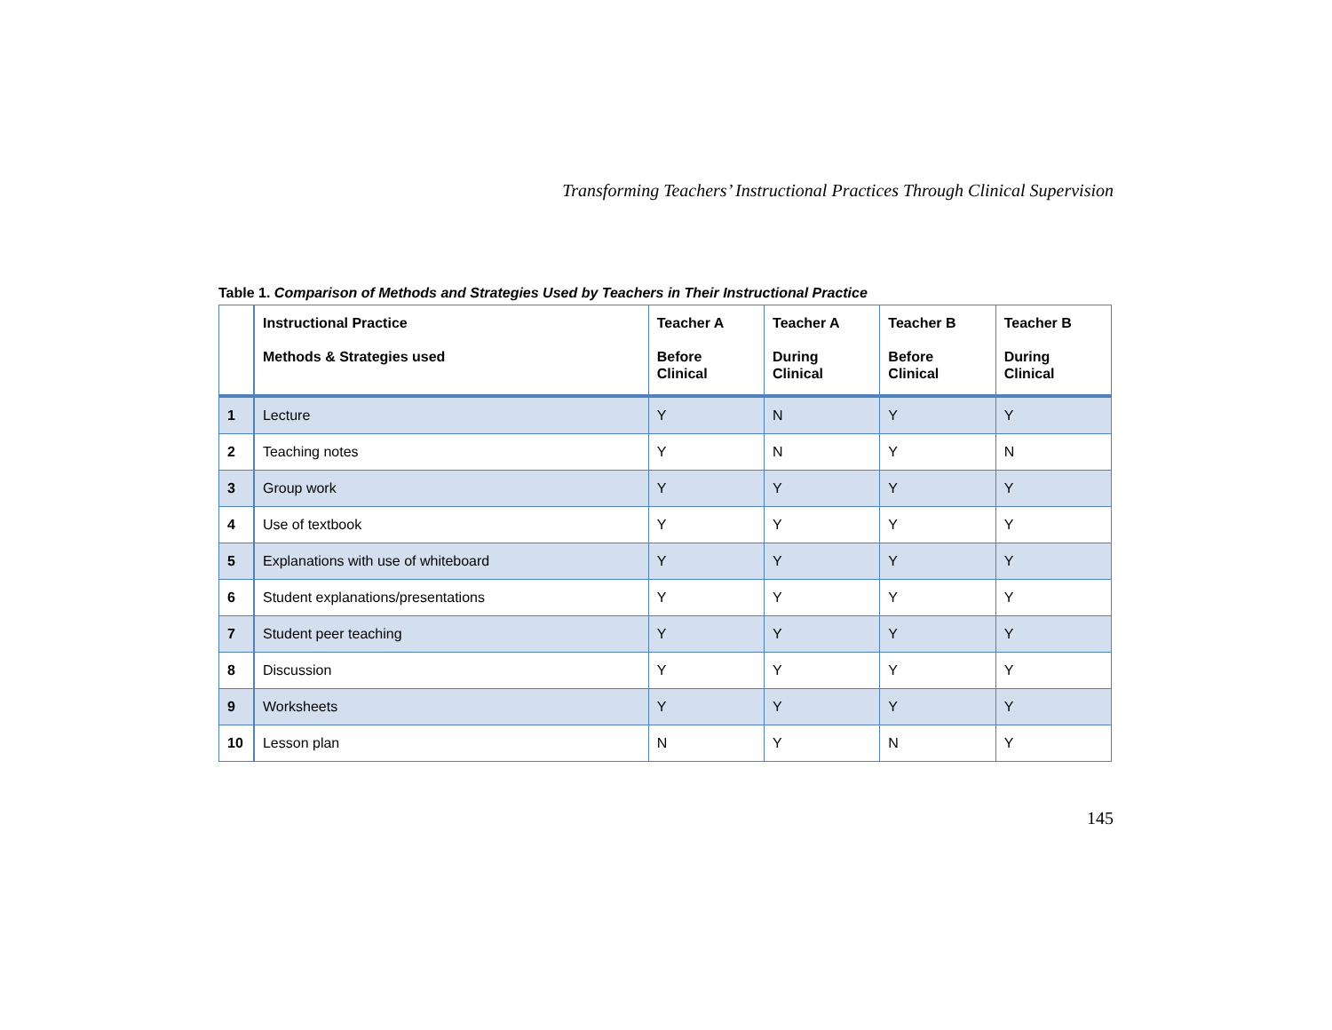Transforming Teachers’ Instructional Practices Through Clinical Supervision
Table 1. Comparison of Methods and Strategies Used by Teachers in Their Instructional Practice
| | Instructional Practice Methods & Strategies used | Teacher A Before Clinical | Teacher A During Clinical | Teacher B Before Clinical | Teacher B During Clinical |
| --- | --- | --- | --- | --- | --- |
| 1 | Lecture | Y | N | Y | Y |
| 2 | Teaching notes | Y | N | Y | N |
| 3 | Group work | Y | Y | Y | Y |
| 4 | Use of textbook | Y | Y | Y | Y |
| 5 | Explanations with use of whiteboard | Y | Y | Y | Y |
| 6 | Student explanations/presentations | Y | Y | Y | Y |
| 7 | Student peer teaching | Y | Y | Y | Y |
| 8 | Discussion | Y | Y | Y | Y |
| 9 | Worksheets | Y | Y | Y | Y |
| 10 | Lesson plan | N | Y | N | Y |
145